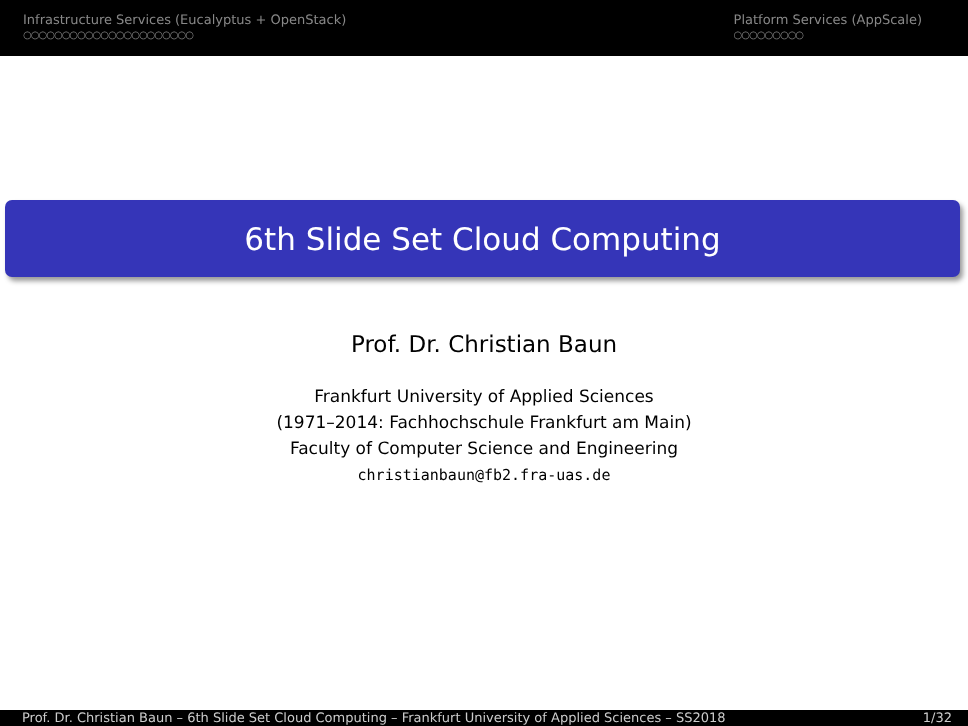Infrastructure Services (Eucalyptus + OpenStack)
○○○○○○○○○○○○○○○○○○○○○○
Platform Services (AppScale)
○○○○○○○○○
6th Slide Set Cloud Computing
Prof. Dr. Christian Baun
Frankfurt University of Applied Sciences
(1971–2014: Fachhochschule Frankfurt am Main)
Faculty of Computer Science and Engineering
christianbaun@fb2.fra-uas.de
Prof. Dr. Christian Baun – 6th Slide Set Cloud Computing – Frankfurt University of Applied Sciences – SS2018 1/32